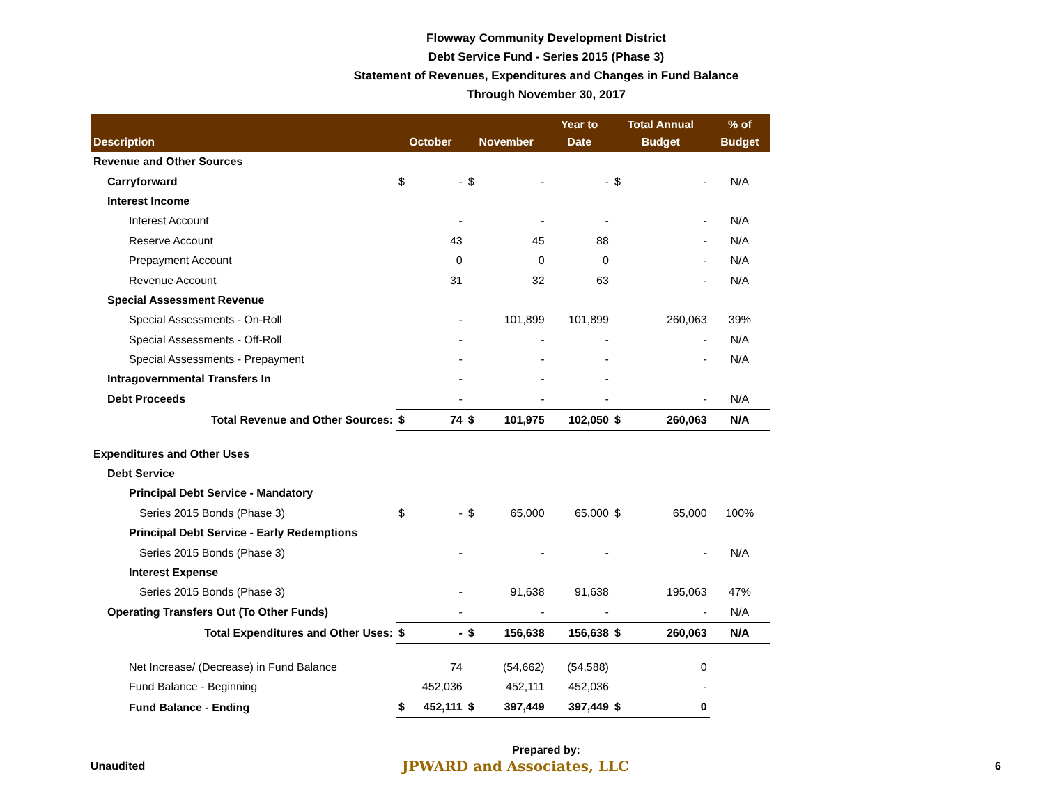Flowway Community Development District
Debt Service Fund - Series 2015 (Phase 3)
Statement of Revenues, Expenditures and Changes in Fund Balance
Through November 30, 2017
| Description | October | November | Year to Date | Total Annual Budget | % of Budget |
| --- | --- | --- | --- | --- | --- |
| Revenue and Other Sources | | | | | |
| Carryforward | $ - | $ - | - | $ - | N/A |
| Interest Income | | | | | |
| Interest Account | - | - | - | - | N/A |
| Reserve Account | 43 | 45 | 88 | - | N/A |
| Prepayment Account | 0 | 0 | 0 | - | N/A |
| Revenue Account | 31 | 32 | 63 | - | N/A |
| Special Assessment Revenue | | | | | |
| Special Assessments - On-Roll | - | 101,899 | 101,899 | 260,063 | 39% |
| Special Assessments - Off-Roll | - | - | - | - | N/A |
| Special Assessments - Prepayment | - | - | - | - | N/A |
| Intragovernmental Transfers In | - | - | - | | |
| Debt Proceeds | - | - | - | - | N/A |
| Total Revenue and Other Sources: | $ 74 | $ 101,975 | 102,050 | $ 260,063 | N/A |
| Expenditures and Other Uses | | | | | |
| Debt Service | | | | | |
| Principal Debt Service - Mandatory | | | | | |
| Series 2015 Bonds (Phase 3) | $ - | $ 65,000 | 65,000 | $ 65,000 | 100% |
| Principal Debt Service - Early Redemptions | | | | | |
| Series 2015 Bonds (Phase 3) | - | - | - | - | N/A |
| Interest Expense | | | | | |
| Series 2015 Bonds (Phase 3) | - | 91,638 | 91,638 | 195,063 | 47% |
| Operating Transfers Out (To Other Funds) | - | - | - | - | N/A |
| Total Expenditures and Other Uses: | $ - | $ 156,638 | 156,638 | $ 260,063 | N/A |
| Net Increase/ (Decrease) in Fund Balance | 74 | (54,662) | (54,588) | 0 | |
| Fund Balance - Beginning | 452,036 | 452,111 | 452,036 | - | |
| Fund Balance - Ending | $ 452,111 | $ 397,449 | 397,449 | $ 0 | |
Prepared by:
Unaudited
JPWARD and Associates, LLC
6